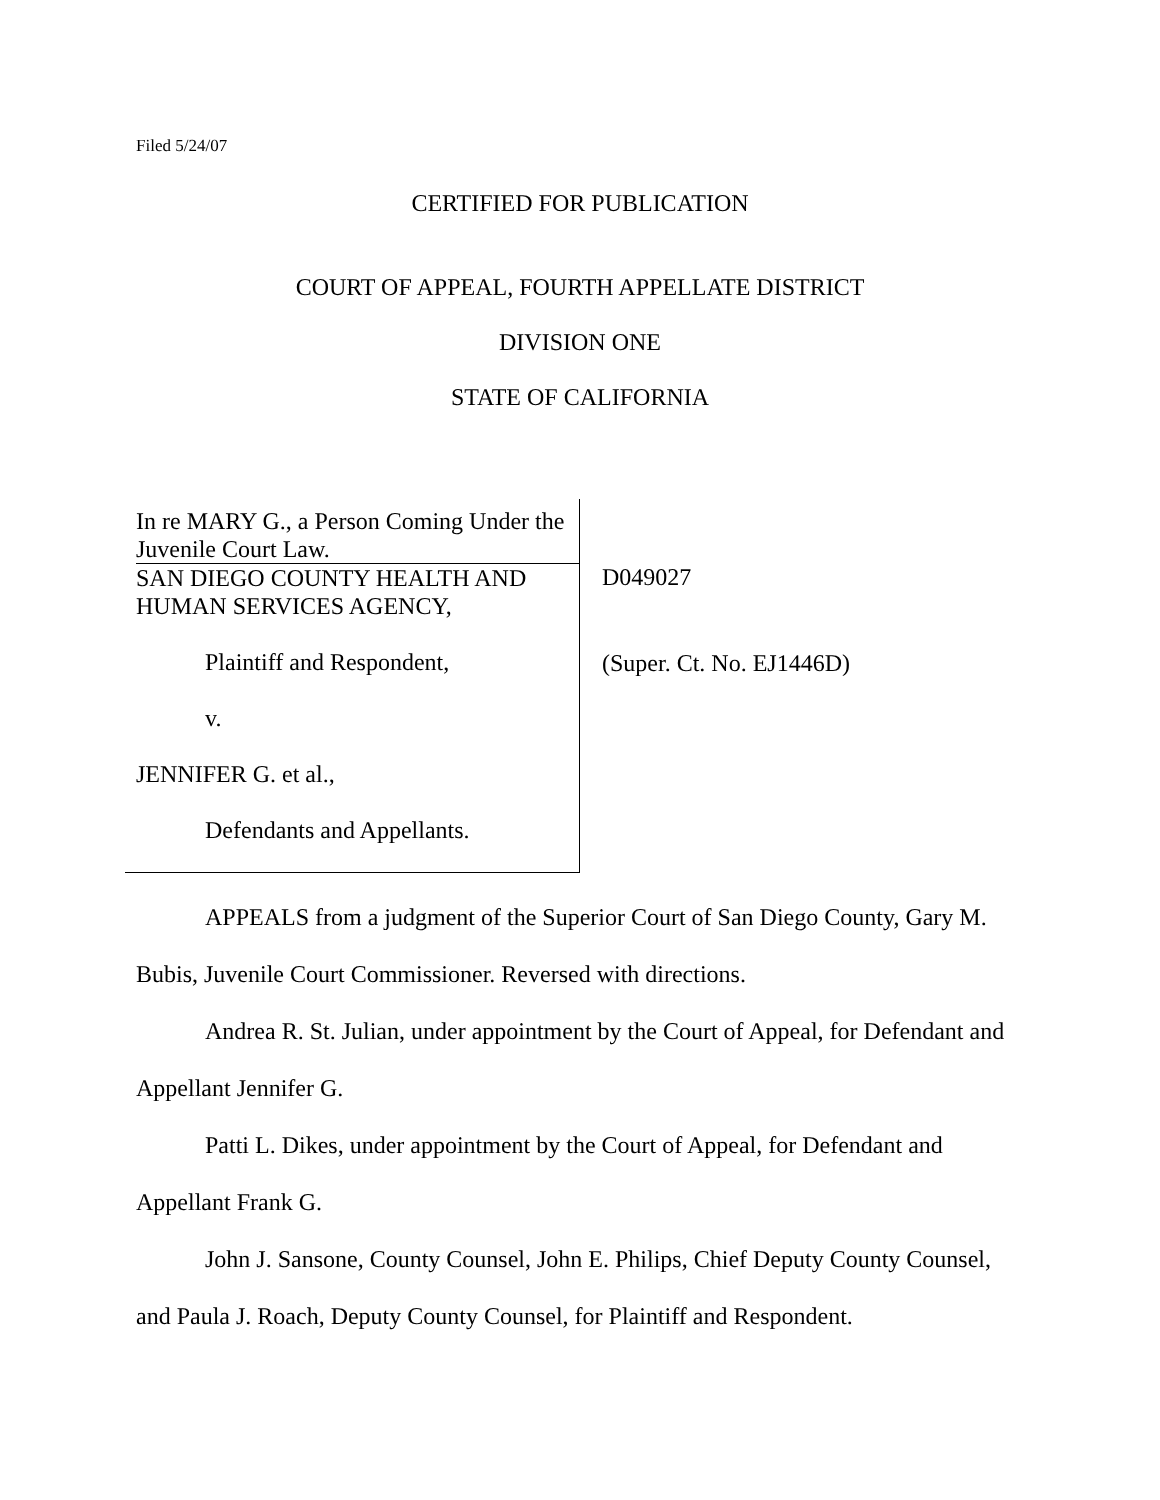Filed 5/24/07
CERTIFIED FOR PUBLICATION
COURT OF APPEAL, FOURTH APPELLATE DISTRICT
DIVISION ONE
STATE OF CALIFORNIA
In re MARY G., a Person Coming Under the Juvenile Court Law.
SAN DIEGO COUNTY HEALTH AND HUMAN SERVICES AGENCY,
Plaintiff and Respondent,
v.
JENNIFER G. et al.,
Defendants and Appellants.
D049027
(Super. Ct. No. EJ1446D)
APPEALS from a judgment of the Superior Court of San Diego County, Gary M. Bubis, Juvenile Court Commissioner. Reversed with directions.
Andrea R. St. Julian, under appointment by the Court of Appeal, for Defendant and Appellant Jennifer G.
Patti L. Dikes, under appointment by the Court of Appeal, for Defendant and Appellant Frank G.
John J. Sansone, County Counsel, John E. Philips, Chief Deputy County Counsel, and Paula J. Roach, Deputy County Counsel, for Plaintiff and Respondent.